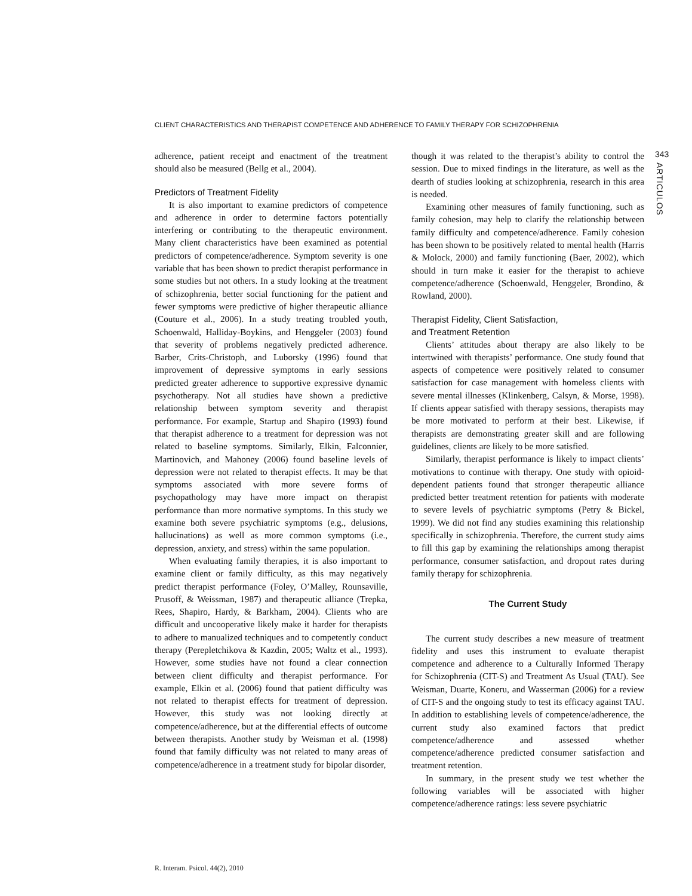CLIENT CHARACTERISTICS AND THERAPIST COMPETENCE AND ADHERENCE TO FAMILY THERAPY FOR SCHIZOPHRENIA
343
ARTICULOS
adherence, patient receipt and enactment of the treatment should also be measured (Bellg et al., 2004).
Predictors of Treatment Fidelity
It is also important to examine predictors of competence and adherence in order to determine factors potentially interfering or contributing to the therapeutic environment. Many client characteristics have been examined as potential predictors of competence/adherence. Symptom severity is one variable that has been shown to predict therapist performance in some studies but not others. In a study looking at the treatment of schizophrenia, better social functioning for the patient and fewer symptoms were predictive of higher therapeutic alliance (Couture et al., 2006). In a study treating troubled youth, Schoenwald, Halliday-Boykins, and Henggeler (2003) found that severity of problems negatively predicted adherence. Barber, Crits-Christoph, and Luborsky (1996) found that improvement of depressive symptoms in early sessions predicted greater adherence to supportive expressive dynamic psychotherapy. Not all studies have shown a predictive relationship between symptom severity and therapist performance. For example, Startup and Shapiro (1993) found that therapist adherence to a treatment for depression was not related to baseline symptoms. Similarly, Elkin, Falconnier, Martinovich, and Mahoney (2006) found baseline levels of depression were not related to therapist effects. It may be that symptoms associated with more severe forms of psychopathology may have more impact on therapist performance than more normative symptoms. In this study we examine both severe psychiatric symptoms (e.g., delusions, hallucinations) as well as more common symptoms (i.e., depression, anxiety, and stress) within the same population.
When evaluating family therapies, it is also important to examine client or family difficulty, as this may negatively predict therapist performance (Foley, O’Malley, Rounsaville, Prusoff, & Weissman, 1987) and therapeutic alliance (Trepka, Rees, Shapiro, Hardy, & Barkham, 2004). Clients who are difficult and uncooperative likely make it harder for therapists to adhere to manualized techniques and to competently conduct therapy (Perepletchikova & Kazdin, 2005; Waltz et al., 1993). However, some studies have not found a clear connection between client difficulty and therapist performance. For example, Elkin et al. (2006) found that patient difficulty was not related to therapist effects for treatment of depression. However, this study was not looking directly at competence/adherence, but at the differential effects of outcome between therapists. Another study by Weisman et al. (1998) found that family difficulty was not related to many areas of competence/adherence in a treatment study for bipolar disorder,
though it was related to the therapist’s ability to control the session. Due to mixed findings in the literature, as well as the dearth of studies looking at schizophrenia, research in this area is needed.
Examining other measures of family functioning, such as family cohesion, may help to clarify the relationship between family difficulty and competence/adherence. Family cohesion has been shown to be positively related to mental health (Harris & Molock, 2000) and family functioning (Baer, 2002), which should in turn make it easier for the therapist to achieve competence/adherence (Schoenwald, Henggeler, Brondino, & Rowland, 2000).
Therapist Fidelity, Client Satisfaction,
and Treatment Retention
Clients’ attitudes about therapy are also likely to be intertwined with therapists’ performance. One study found that aspects of competence were positively related to consumer satisfaction for case management with homeless clients with severe mental illnesses (Klinkenberg, Calsyn, & Morse, 1998). If clients appear satisfied with therapy sessions, therapists may be more motivated to perform at their best. Likewise, if therapists are demonstrating greater skill and are following guidelines, clients are likely to be more satisfied.
Similarly, therapist performance is likely to impact clients’ motivations to continue with therapy. One study with opioid-dependent patients found that stronger therapeutic alliance predicted better treatment retention for patients with moderate to severe levels of psychiatric symptoms (Petry & Bickel, 1999). We did not find any studies examining this relationship specifically in schizophrenia. Therefore, the current study aims to fill this gap by examining the relationships among therapist performance, consumer satisfaction, and dropout rates during family therapy for schizophrenia.
The Current Study
The current study describes a new measure of treatment fidelity and uses this instrument to evaluate therapist competence and adherence to a Culturally Informed Therapy for Schizophrenia (CIT-S) and Treatment As Usual (TAU). See Weisman, Duarte, Koneru, and Wasserman (2006) for a review of CIT-S and the ongoing study to test its efficacy against TAU. In addition to establishing levels of competence/adherence, the current study also examined factors that predict competence/adherence and assessed whether competence/adherence predicted consumer satisfaction and treatment retention.
In summary, in the present study we test whether the following variables will be associated with higher competence/adherence ratings: less severe psychiatric
R. Interam. Psicol. 44(2), 2010